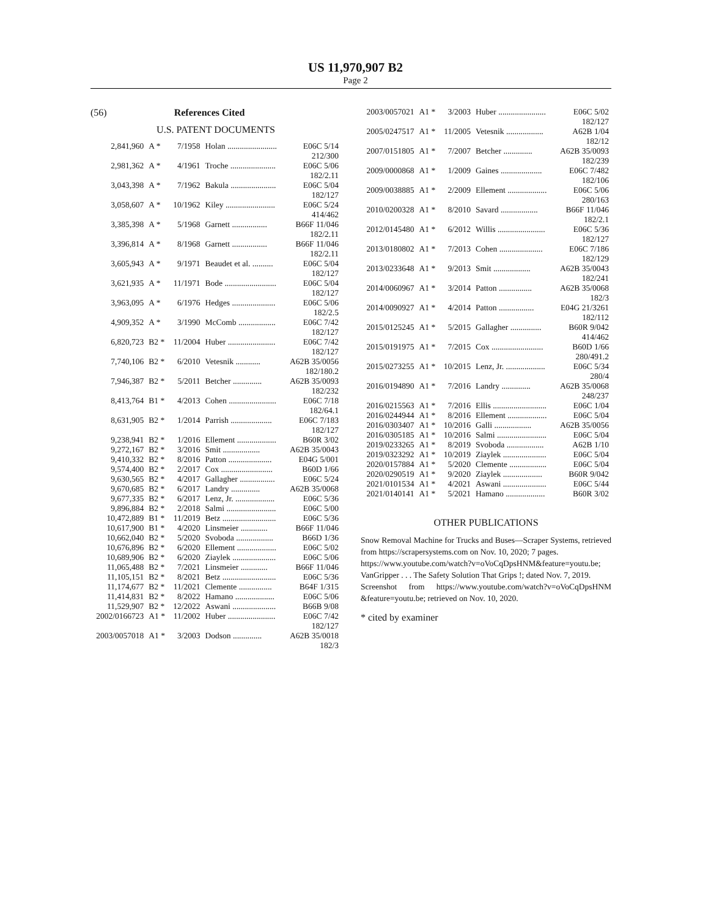US 11,970,907 B2
Page 2
(56) References Cited
U.S. PATENT DOCUMENTS
| 2,841,960 | A * | 7/1958 | Holan ........................ | E06C 5/14 212/300 |
| 2,981,362 | A * | 4/1961 | Troche ...................... | E06C 5/06 182/2.11 |
| 3,043,398 | A * | 7/1962 | Bakula ...................... | E06C 5/04 182/127 |
| 3,058,607 | A * | 10/1962 | Kiley ........................ | E06C 5/24 414/462 |
| 3,385,398 | A * | 5/1968 | Garnett ................. | B66F 11/046 182/2.11 |
| 3,396,814 | A * | 8/1968 | Garnett ................. | B66F 11/046 182/2.11 |
| 3,605,943 | A * | 9/1971 | Beaudet et al. .......... | E06C 5/04 182/127 |
| 3,621,935 | A * | 11/1971 | Bode ......................... | E06C 5/04 182/127 |
| 3,963,095 | A * | 6/1976 | Hedges ..................... | E06C 5/06 182/2.5 |
| 4,909,352 | A * | 3/1990 | McComb .................. | E06C 7/42 182/127 |
| 6,820,723 | B2 * | 11/2004 | Huber ....................... | E06C 7/42 182/127 |
| 7,740,106 | B2 * | 6/2010 | Vetesnik ............ | A62B 35/0056 182/180.2 |
| 7,946,387 | B2 * | 5/2011 | Betcher .............. | A62B 35/0093 182/232 |
| 8,413,764 | B1 * | 4/2013 | Cohen ....................... | E06C 7/18 182/64.1 |
| 8,631,905 | B2 * | 1/2014 | Parrish .................... | E06C 7/183 182/127 |
| 9,238,941 | B2 * | 1/2016 | Ellement ................... | B60R 3/02 |
| 9,272,167 | B2 * | 3/2016 | Smit .................. | A62B 35/0043 |
| 9,410,332 | B2 * | 8/2016 | Patton ..................... | E04G 5/001 |
| 9,574,400 | B2 * | 2/2017 | Cox ......................... | B60D 1/66 |
| 9,630,565 | B2 * | 4/2017 | Gallagher ................. | E06C 5/24 |
| 9,670,685 | B2 * | 6/2017 | Landry .............. | A62B 35/0068 |
| 9,677,335 | B2 * | 6/2017 | Lenz, Jr. ................... | E06C 5/36 |
| 9,896,884 | B2 * | 2/2018 | Salmi ........................ | E06C 5/00 |
| 10,472,889 | B1 * | 11/2019 | Betz .......................... | E06C 5/36 |
| 10,617,900 | B1 * | 4/2020 | Linsmeier ............. | B66F 11/046 |
| 10,662,040 | B2 * | 5/2020 | Svoboda .................. | B66D 1/36 |
| 10,676,896 | B2 * | 6/2020 | Ellement ................... | E06C 5/02 |
| 10,689,906 | B2 * | 6/2020 | Ziaylek ..................... | E06C 5/06 |
| 11,065,488 | B2 * | 7/2021 | Linsmeier ............. | B66F 11/046 |
| 11,105,151 | B2 * | 8/2021 | Betz .......................... | E06C 5/36 |
| 11,174,677 | B2 * | 11/2021 | Clemente ................ | B64F 1/315 |
| 11,414,831 | B2 * | 8/2022 | Hamano ................... | E06C 5/06 |
| 11,529,907 | B2 * | 12/2022 | Aswani ..................... | B66B 9/08 |
| 2002/0166723 | A1 * | 11/2002 | Huber ....................... | E06C 7/42 182/127 |
| 2003/0057018 | A1 * | 3/2003 | Dodson .............. | A62B 35/0018 182/3 |
| 2003/0057021 | A1 * | 3/2003 | Huber ....................... | E06C 5/02 182/127 |
| 2005/0247517 | A1 * | 11/2005 | Vetesnik .................. | A62B 1/04 182/12 |
| 2007/0151805 | A1 * | 7/2007 | Betcher .............. | A62B 35/0093 182/239 |
| 2009/0000868 | A1 * | 1/2009 | Gaines .................... | E06C 7/482 182/106 |
| 2009/0038885 | A1 * | 2/2009 | Ellement ................... | E06C 5/06 280/163 |
| 2010/0200328 | A1 * | 8/2010 | Savard .................. | B66F 11/046 182/2.1 |
| 2012/0145480 | A1 * | 6/2012 | Willis ....................... | E06C 5/36 182/127 |
| 2013/0180802 | A1 * | 7/2013 | Cohen ..................... | E06C 7/186 182/129 |
| 2013/0233648 | A1 * | 9/2013 | Smit .................. | A62B 35/0043 182/241 |
| 2014/0060967 | A1 * | 3/2014 | Patton ................ | A62B 35/0068 182/3 |
| 2014/0090927 | A1 * | 4/2014 | Patton ................. | E04G 21/3261 182/112 |
| 2015/0125245 | A1 * | 5/2015 | Gallagher ............... | B60R 9/042 414/462 |
| 2015/0191975 | A1 * | 7/2015 | Cox ......................... | B60D 1/66 280/491.2 |
| 2015/0273255 | A1 * | 10/2015 | Lenz, Jr. ................... | E06C 5/34 280/4 |
| 2016/0194890 | A1 * | 7/2016 | Landry .............. | A62B 35/0068 248/237 |
| 2016/0215563 | A1 * | 7/2016 | Ellis .......................... | E06C 1/04 |
| 2016/0244944 | A1 * | 8/2016 | Ellement ................... | E06C 5/04 |
| 2016/0303407 | A1 * | 10/2016 | Galli .................. | A62B 35/0056 |
| 2016/0305185 | A1 * | 10/2016 | Salmi ........................ | E06C 5/04 |
| 2019/0233265 | A1 * | 8/2019 | Svoboda .................. | A62B 1/10 |
| 2019/0323292 | A1 * | 10/2019 | Ziaylek ..................... | E06C 5/04 |
| 2020/0157884 | A1 * | 5/2020 | Clemente .................. | E06C 5/04 |
| 2020/0290519 | A1 * | 9/2020 | Ziaylek ................... | B60R 9/042 |
| 2021/0101534 | A1 * | 4/2021 | Aswani ..................... | E06C 5/44 |
| 2021/0140141 | A1 * | 5/2021 | Hamano ................... | B60R 3/02 |
OTHER PUBLICATIONS
Snow Removal Machine for Trucks and Buses—Scraper Systems, retrieved from https://scrapersystems.com on Nov. 10, 2020; 7 pages.
https://www.youtube.com/watch?v=oVoCqDpsHNM&feature=youtu.be; VanGripper . . . The Safety Solution That Grips !; dated Nov. 7, 2019.
Screenshot from https://www.youtube.com/watch?v=oVoCqDpsHNM &feature=youtu.be; retrieved on Nov. 10, 2020.
* cited by examiner